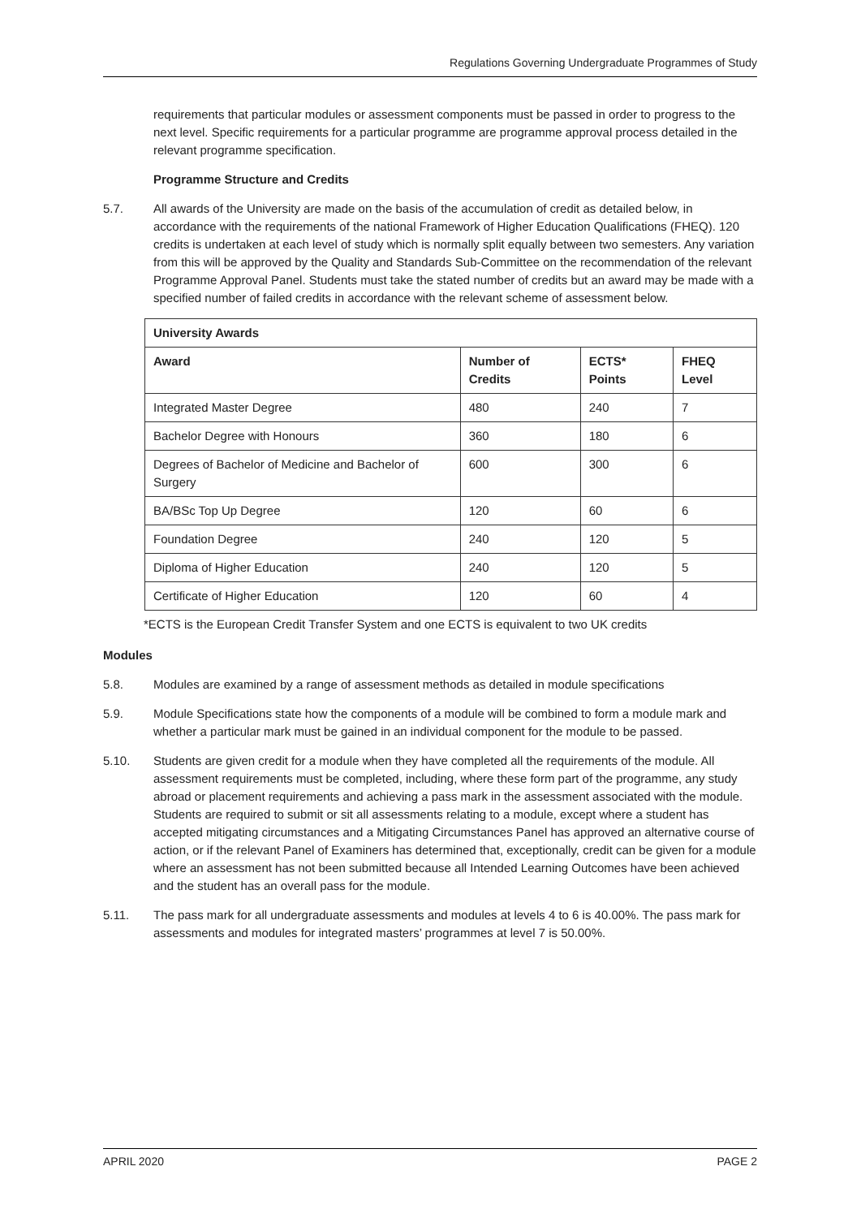Regulations Governing Undergraduate Programmes of Study
requirements that particular modules or assessment components must be passed in order to progress to the next level. Specific requirements for a particular programme are programme approval process detailed in the relevant programme specification.
Programme Structure and Credits
5.7. All awards of the University are made on the basis of the accumulation of credit as detailed below, in accordance with the requirements of the national Framework of Higher Education Qualifications (FHEQ). 120 credits is undertaken at each level of study which is normally split equally between two semesters. Any variation from this will be approved by the Quality and Standards Sub-Committee on the recommendation of the relevant Programme Approval Panel. Students must take the stated number of credits but an award may be made with a specified number of failed credits in accordance with the relevant scheme of assessment below.
| University Awards | | | |
| --- | --- | --- | --- |
| Award | Number of Credits | ECTS* Points | FHEQ Level |
| Integrated Master Degree | 480 | 240 | 7 |
| Bachelor Degree with Honours | 360 | 180 | 6 |
| Degrees of Bachelor of Medicine and Bachelor of Surgery | 600 | 300 | 6 |
| BA/BSc Top Up Degree | 120 | 60 | 6 |
| Foundation Degree | 240 | 120 | 5 |
| Diploma of Higher Education | 240 | 120 | 5 |
| Certificate of Higher Education | 120 | 60 | 4 |
*ECTS is the European Credit Transfer System and one ECTS is equivalent to two UK credits
Modules
5.8. Modules are examined by a range of assessment methods as detailed in module specifications
5.9. Module Specifications state how the components of a module will be combined to form a module mark and whether a particular mark must be gained in an individual component for the module to be passed.
5.10. Students are given credit for a module when they have completed all the requirements of the module. All assessment requirements must be completed, including, where these form part of the programme, any study abroad or placement requirements and achieving a pass mark in the assessment associated with the module. Students are required to submit or sit all assessments relating to a module, except where a student has accepted mitigating circumstances and a Mitigating Circumstances Panel has approved an alternative course of action, or if the relevant Panel of Examiners has determined that, exceptionally, credit can be given for a module where an assessment has not been submitted because all Intended Learning Outcomes have been achieved and the student has an overall pass for the module.
5.11. The pass mark for all undergraduate assessments and modules at levels 4 to 6 is 40.00%. The pass mark for assessments and modules for integrated masters’ programmes at level 7 is 50.00%.
APRIL 2020 PAGE 2